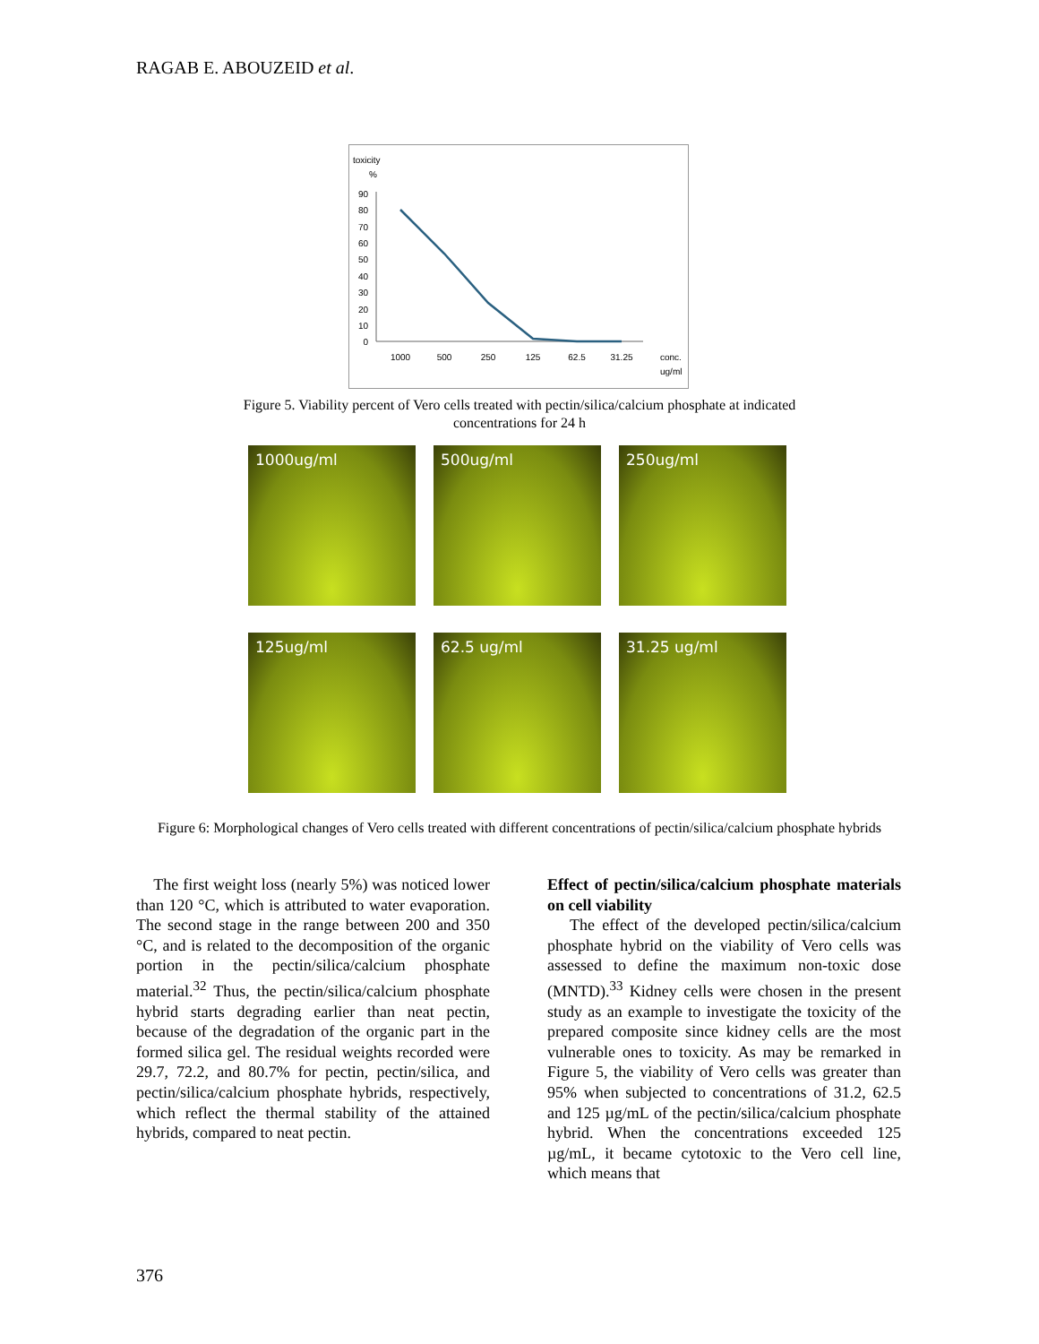RAGAB E. ABOUZEID et al.
toxicity
%
90
80
70
60
50
40
30
20
10
0
1000
500
250
125
62.5
31.25
conc.
ug/ml
Figure 5. Viability percent of Vero cells treated with pectin/silica/calcium phosphate at indicated concentrations for 24 h
1000ug/ml
500ug/ml
250ug/ml
125ug/ml
62.5 ug/ml
31.25 ug/ml
Figure 6: Morphological changes of Vero cells treated with different concentrations of pectin/silica/calcium phosphate hybrids
The first weight loss (nearly 5%) was noticed lower than 120 °C, which is attributed to water evaporation. The second stage in the range between 200 and 350 °C, and is related to the decomposition of the organic portion in the pectin/silica/calcium phosphate material.<sup>32</sup> Thus, the pectin/silica/calcium phosphate hybrid starts degrading earlier than neat pectin, because of the degradation of the organic part in the formed silica gel. The residual weights recorded were 29.7, 72.2, and 80.7% for pectin, pectin/silica, and pectin/silica/calcium phosphate hybrids, respectively, which reflect the thermal stability of the attained hybrids, compared to neat pectin.
Effect of pectin/silica/calcium phosphate materials on cell viability
The effect of the developed pectin/silica/calcium phosphate hybrid on the viability of Vero cells was assessed to define the maximum non-toxic dose (MNTD).<sup>33</sup> Kidney cells were chosen in the present study as an example to investigate the toxicity of the prepared composite since kidney cells are the most vulnerable ones to toxicity. As may be remarked in Figure 5, the viability of Vero cells was greater than 95% when subjected to concentrations of 31.2, 62.5 and 125 µg/mL of the pectin/silica/calcium phosphate hybrid. When the concentrations exceeded 125 µg/mL, it became cytotoxic to the Vero cell line, which means that
376